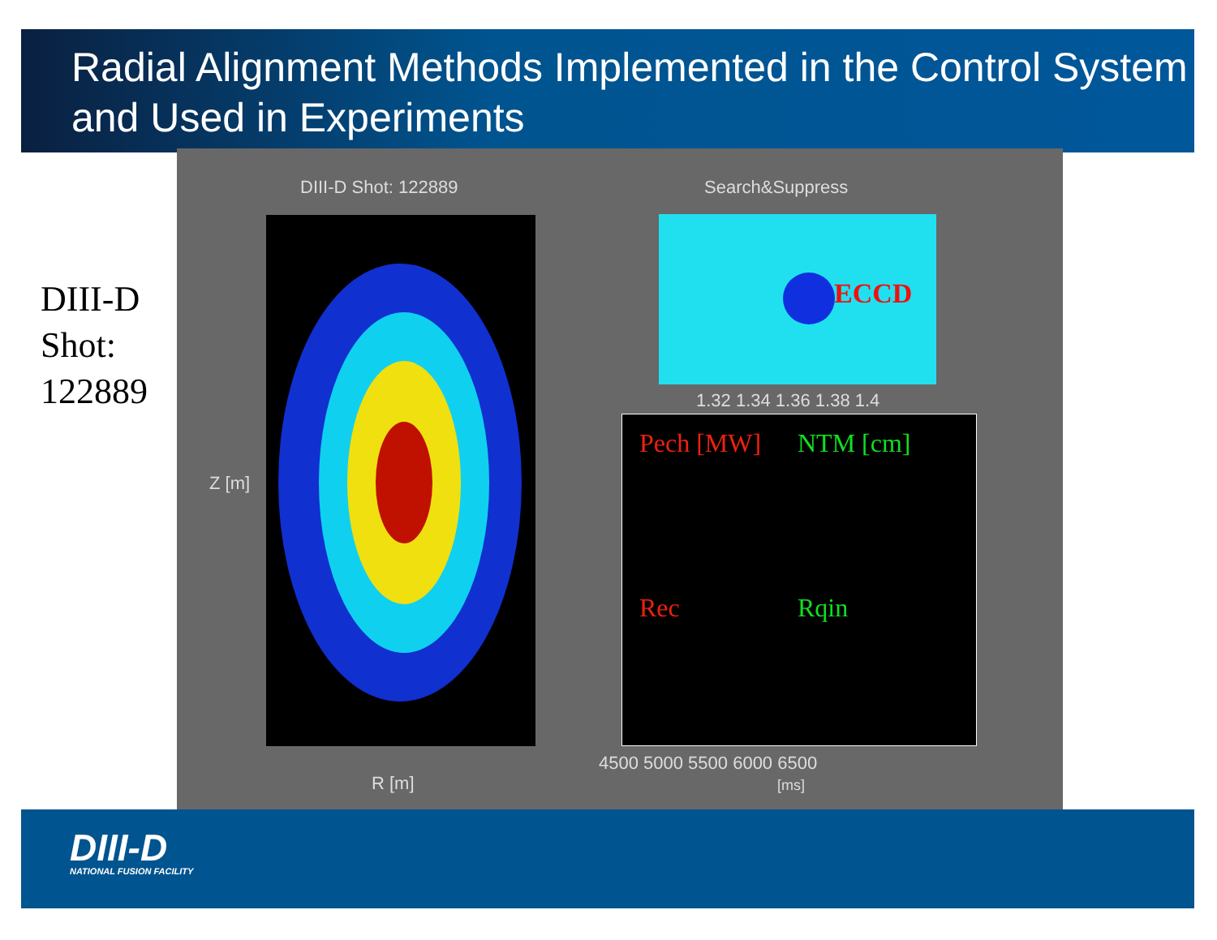Radial Alignment Methods Implemented in the Control System and Used in Experiments
DIII-D
Shot:
122889
DIII-D Shot: 122889 Search&Suppress
ECCD
Pech [MW] NTM [cm]
Rec Rqin
Z [m]
R [m]
4500 5000 5500 6000 6500
[ms]
1.32 1.34 1.36 1.38 1.4
DIII-D
NATIONAL FUSION FACILITY